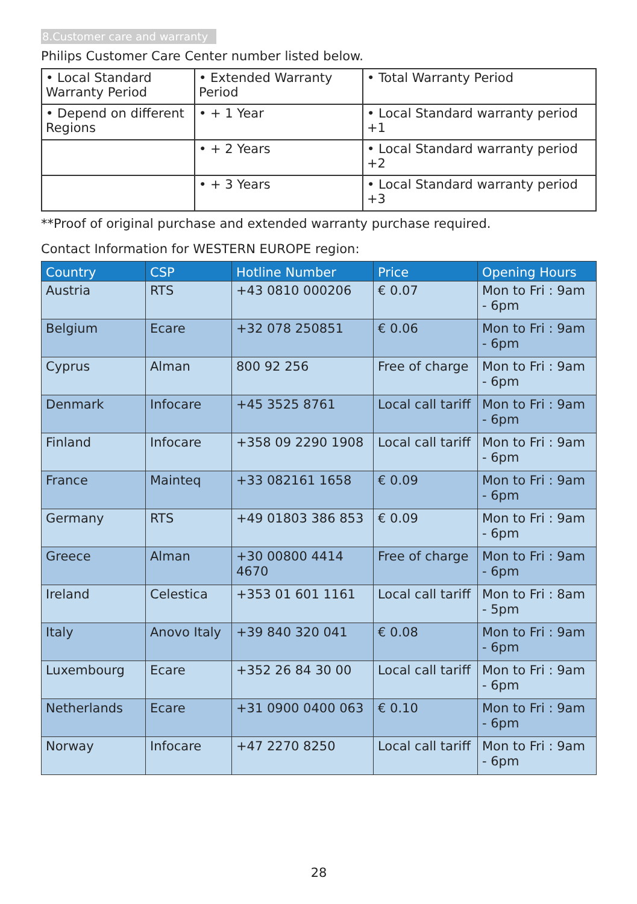8.Customer care and warranty
Philips Customer Care Center number listed below.
| • Local Standard Warranty Period | • Extended Warranty Period | • Total Warranty Period |
| • Depend on different Regions | • + 1 Year | • Local Standard warranty period +1 |
| | • + 2 Years | • Local Standard warranty period +2 |
| | • + 3 Years | • Local Standard warranty period +3 |
**Proof of original purchase and extended warranty purchase required.
Contact Information for WESTERN EUROPE region:
| Country | CSP | Hotline Number | Price | Opening Hours |
| --- | --- | --- | --- | --- |
| Austria | RTS | +43 0810 000206 | € 0.07 | Mon to Fri : 9am - 6pm |
| Belgium | Ecare | +32 078 250851 | € 0.06 | Mon to Fri : 9am - 6pm |
| Cyprus | Alman | 800 92 256 | Free of charge | Mon to Fri : 9am - 6pm |
| Denmark | Infocare | +45 3525 8761 | Local call tariff | Mon to Fri : 9am - 6pm |
| Finland | Infocare | +358 09 2290 1908 | Local call tariff | Mon to Fri : 9am - 6pm |
| France | Mainteq | +33 082161 1658 | € 0.09 | Mon to Fri : 9am - 6pm |
| Germany | RTS | +49 01803 386 853 | € 0.09 | Mon to Fri : 9am - 6pm |
| Greece | Alman | +30 00800 4414 4670 | Free of charge | Mon to Fri : 9am - 6pm |
| Ireland | Celestica | +353 01 601 1161 | Local call tariff | Mon to Fri : 8am - 5pm |
| Italy | Anovo Italy | +39 840 320 041 | € 0.08 | Mon to Fri : 9am - 6pm |
| Luxembourg | Ecare | +352 26 84 30 00 | Local call tariff | Mon to Fri : 9am - 6pm |
| Netherlands | Ecare | +31 0900 0400 063 | € 0.10 | Mon to Fri : 9am - 6pm |
| Norway | Infocare | +47 2270 8250 | Local call tariff | Mon to Fri : 9am - 6pm |
28